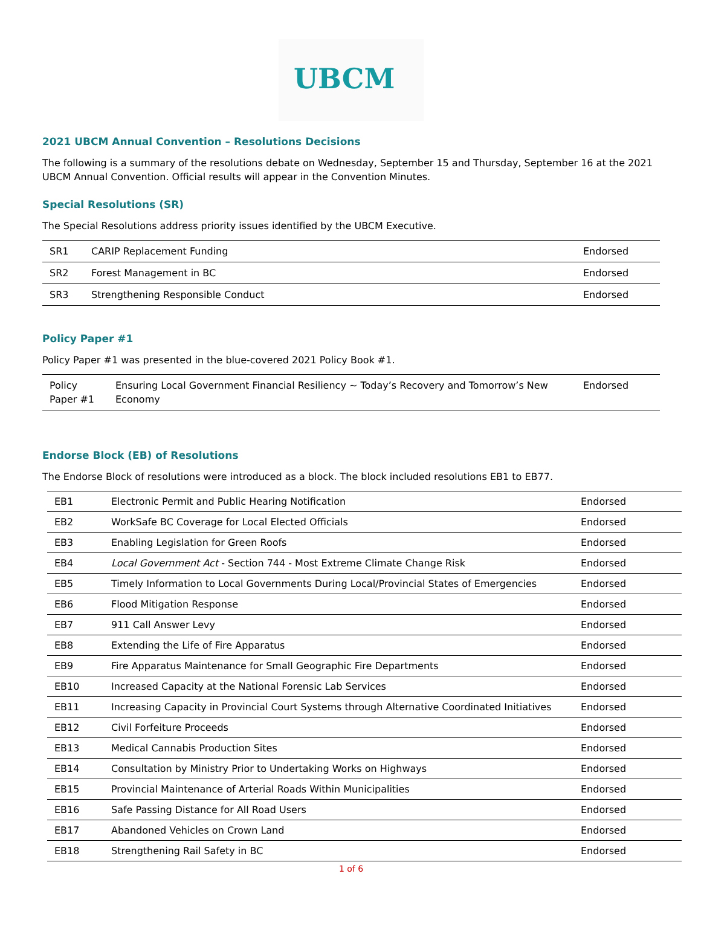UBCM
2021 UBCM Annual Convention – Resolutions Decisions
The following is a summary of the resolutions debate on Wednesday, September 15 and Thursday, September 16 at the 2021 UBCM Annual Convention. Official results will appear in the Convention Minutes.
Special Resolutions (SR)
The Special Resolutions address priority issues identified by the UBCM Executive.
| SR1 | CARIP Replacement Funding | Endorsed |
| SR2 | Forest Management in BC | Endorsed |
| SR3 | Strengthening Responsible Conduct | Endorsed |
Policy Paper #1
Policy Paper #1 was presented in the blue-covered 2021 Policy Book #1.
| Policy Paper #1 | Ensuring Local Government Financial Resiliency ~ Today’s Recovery and Tomorrow’s New Economy | Endorsed |
Endorse Block (EB) of Resolutions
The Endorse Block of resolutions were introduced as a block. The block included resolutions EB1 to EB77.
| EB1 | Electronic Permit and Public Hearing Notification | Endorsed |
| EB2 | WorkSafe BC Coverage for Local Elected Officials | Endorsed |
| EB3 | Enabling Legislation for Green Roofs | Endorsed |
| EB4 | Local Government Act - Section 744 - Most Extreme Climate Change Risk | Endorsed |
| EB5 | Timely Information to Local Governments During Local/Provincial States of Emergencies | Endorsed |
| EB6 | Flood Mitigation Response | Endorsed |
| EB7 | 911 Call Answer Levy | Endorsed |
| EB8 | Extending the Life of Fire Apparatus | Endorsed |
| EB9 | Fire Apparatus Maintenance for Small Geographic Fire Departments | Endorsed |
| EB10 | Increased Capacity at the National Forensic Lab Services | Endorsed |
| EB11 | Increasing Capacity in Provincial Court Systems through Alternative Coordinated Initiatives | Endorsed |
| EB12 | Civil Forfeiture Proceeds | Endorsed |
| EB13 | Medical Cannabis Production Sites | Endorsed |
| EB14 | Consultation by Ministry Prior to Undertaking Works on Highways | Endorsed |
| EB15 | Provincial Maintenance of Arterial Roads Within Municipalities | Endorsed |
| EB16 | Safe Passing Distance for All Road Users | Endorsed |
| EB17 | Abandoned Vehicles on Crown Land | Endorsed |
| EB18 | Strengthening Rail Safety in BC | Endorsed |
1 of 6